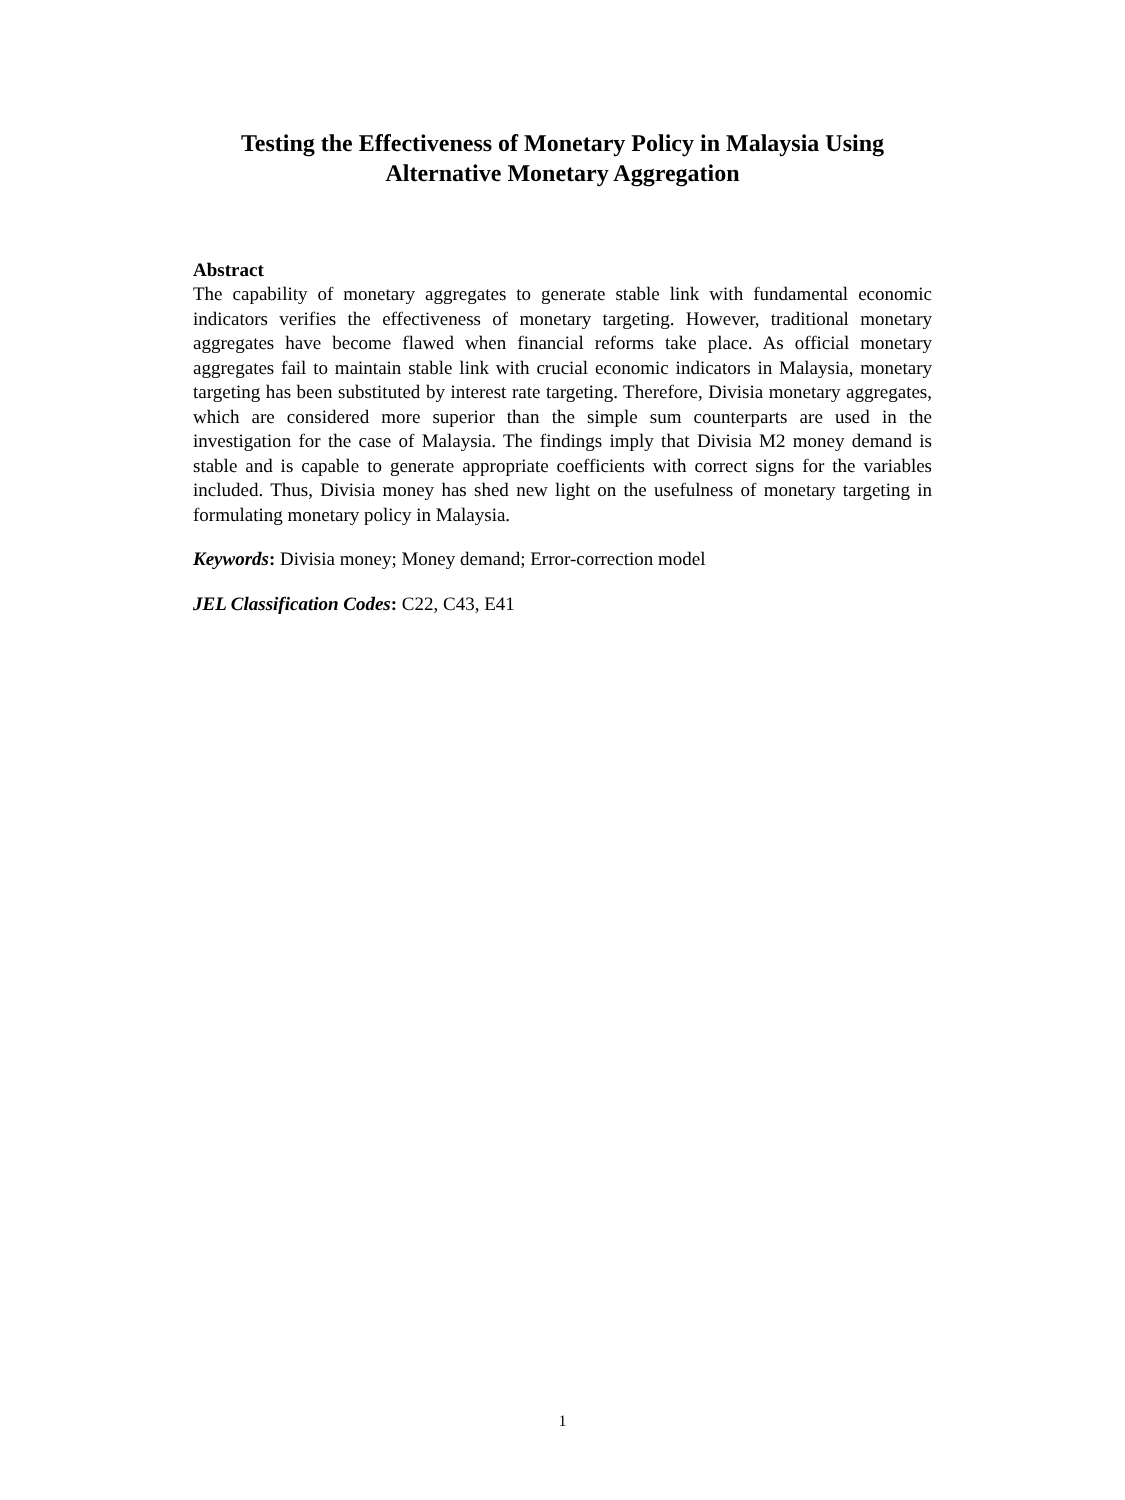Testing the Effectiveness of Monetary Policy in Malaysia Using
Alternative Monetary Aggregation
Abstract
The capability of monetary aggregates to generate stable link with fundamental economic indicators verifies the effectiveness of monetary targeting. However, traditional monetary aggregates have become flawed when financial reforms take place. As official monetary aggregates fail to maintain stable link with crucial economic indicators in Malaysia, monetary targeting has been substituted by interest rate targeting. Therefore, Divisia monetary aggregates, which are considered more superior than the simple sum counterparts are used in the investigation for the case of Malaysia. The findings imply that Divisia M2 money demand is stable and is capable to generate appropriate coefficients with correct signs for the variables included. Thus, Divisia money has shed new light on the usefulness of monetary targeting in formulating monetary policy in Malaysia.
Keywords: Divisia money; Money demand; Error-correction model
JEL Classification Codes: C22, C43, E41
1